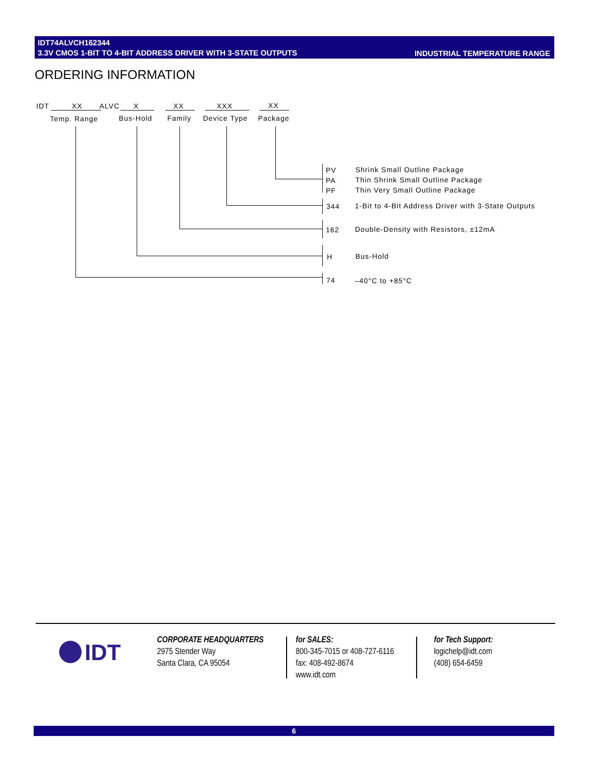IDT74ALVCH162344
3.3V CMOS 1-BIT TO 4-BIT ADDRESS DRIVER WITH 3-STATE OUTPUTS
INDUSTRIAL TEMPERATURE RANGE
ORDERING INFORMATION
IDT XX ALVC X XX XXX XX
Temp. Range Bus-Hold Family Device Type Package
PV Shrink Small Outline Package
PA Thin Shrink Small Outline Package
PF Thin Very Small Outline Package
344 1-Bit to 4-Bit Address Driver with 3-State Outputs
162 Double-Density with Resistors, ±12mA
H Bus-Hold
74 –40°C to +85°C
IDT
CORPORATE HEADQUARTERS
2975 Stender Way
Santa Clara, CA 95054
for SALES:
800-345-7015 or 408-727-6116
fax: 408-492-8674
www.idt.com
for Tech Support:
logichelp@idt.com
(408) 654-6459
6